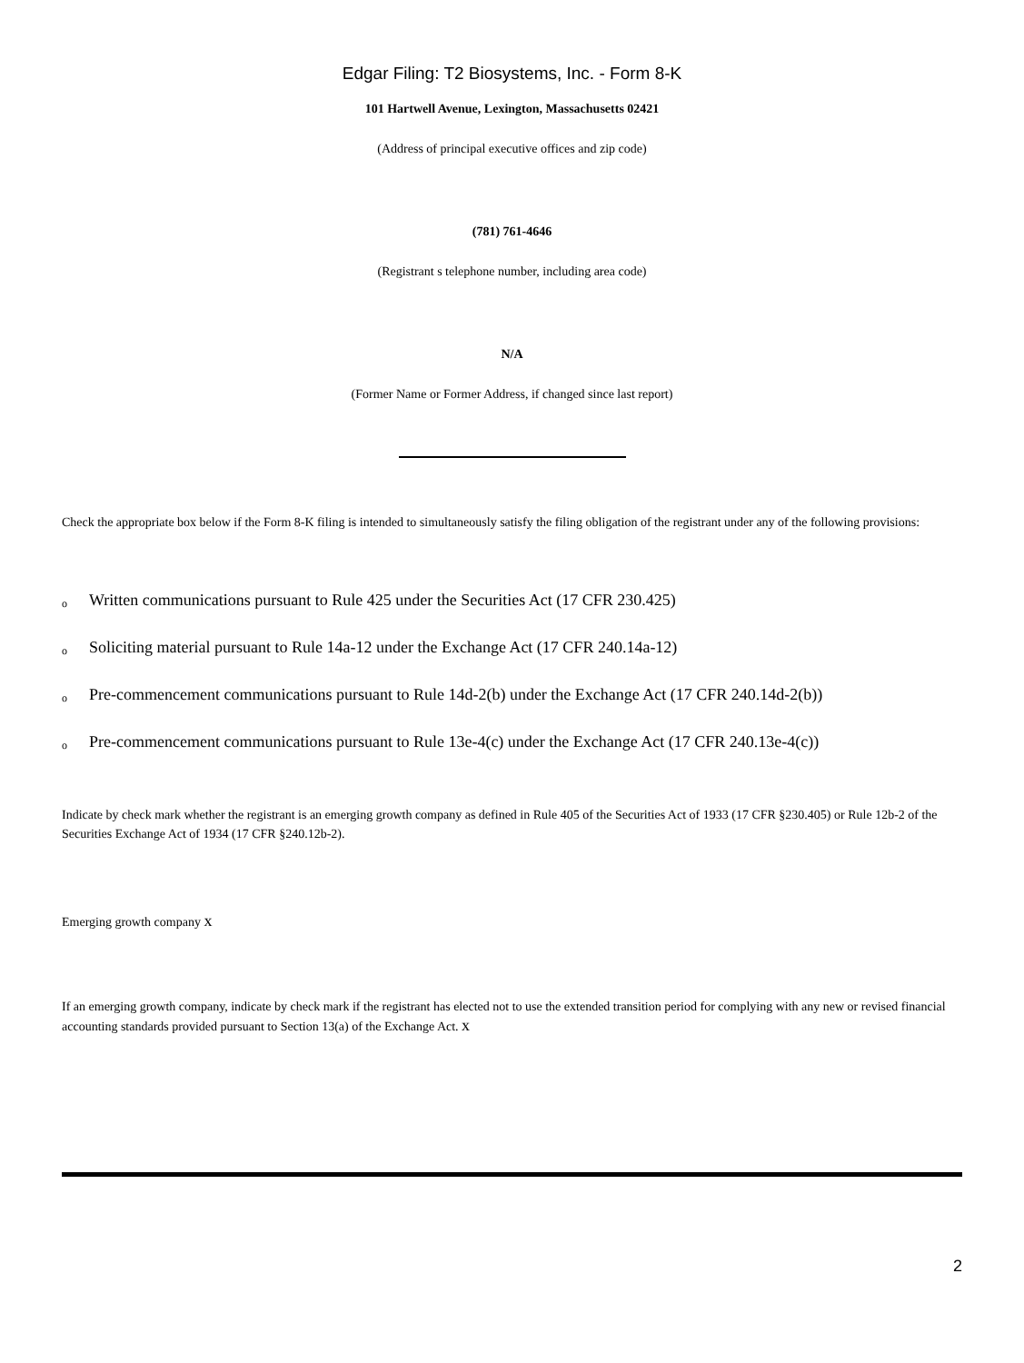Edgar Filing: T2 Biosystems, Inc. - Form 8-K
101 Hartwell Avenue, Lexington, Massachusetts 02421
(Address of principal executive offices and zip code)
(781) 761-4646
(Registrant s telephone number, including area code)
N/A
(Former Name or Former Address, if changed since last report)
Check the appropriate box below if the Form 8-K filing is intended to simultaneously satisfy the filing obligation of the registrant under any of the following provisions:
o Written communications pursuant to Rule 425 under the Securities Act (17 CFR 230.425)
o Soliciting material pursuant to Rule 14a-12 under the Exchange Act (17 CFR 240.14a-12)
o Pre-commencement communications pursuant to Rule 14d-2(b) under the Exchange Act (17 CFR 240.14d-2(b))
o Pre-commencement communications pursuant to Rule 13e-4(c) under the Exchange Act (17 CFR 240.13e-4(c))
Indicate by check mark whether the registrant is an emerging growth company as defined in Rule 405 of the Securities Act of 1933 (17 CFR §230.405) or Rule 12b-2 of the Securities Exchange Act of 1934 (17 CFR §240.12b-2).
Emerging growth company x
If an emerging growth company, indicate by check mark if the registrant has elected not to use the extended transition period for complying with any new or revised financial accounting standards provided pursuant to Section 13(a) of the Exchange Act. x
2